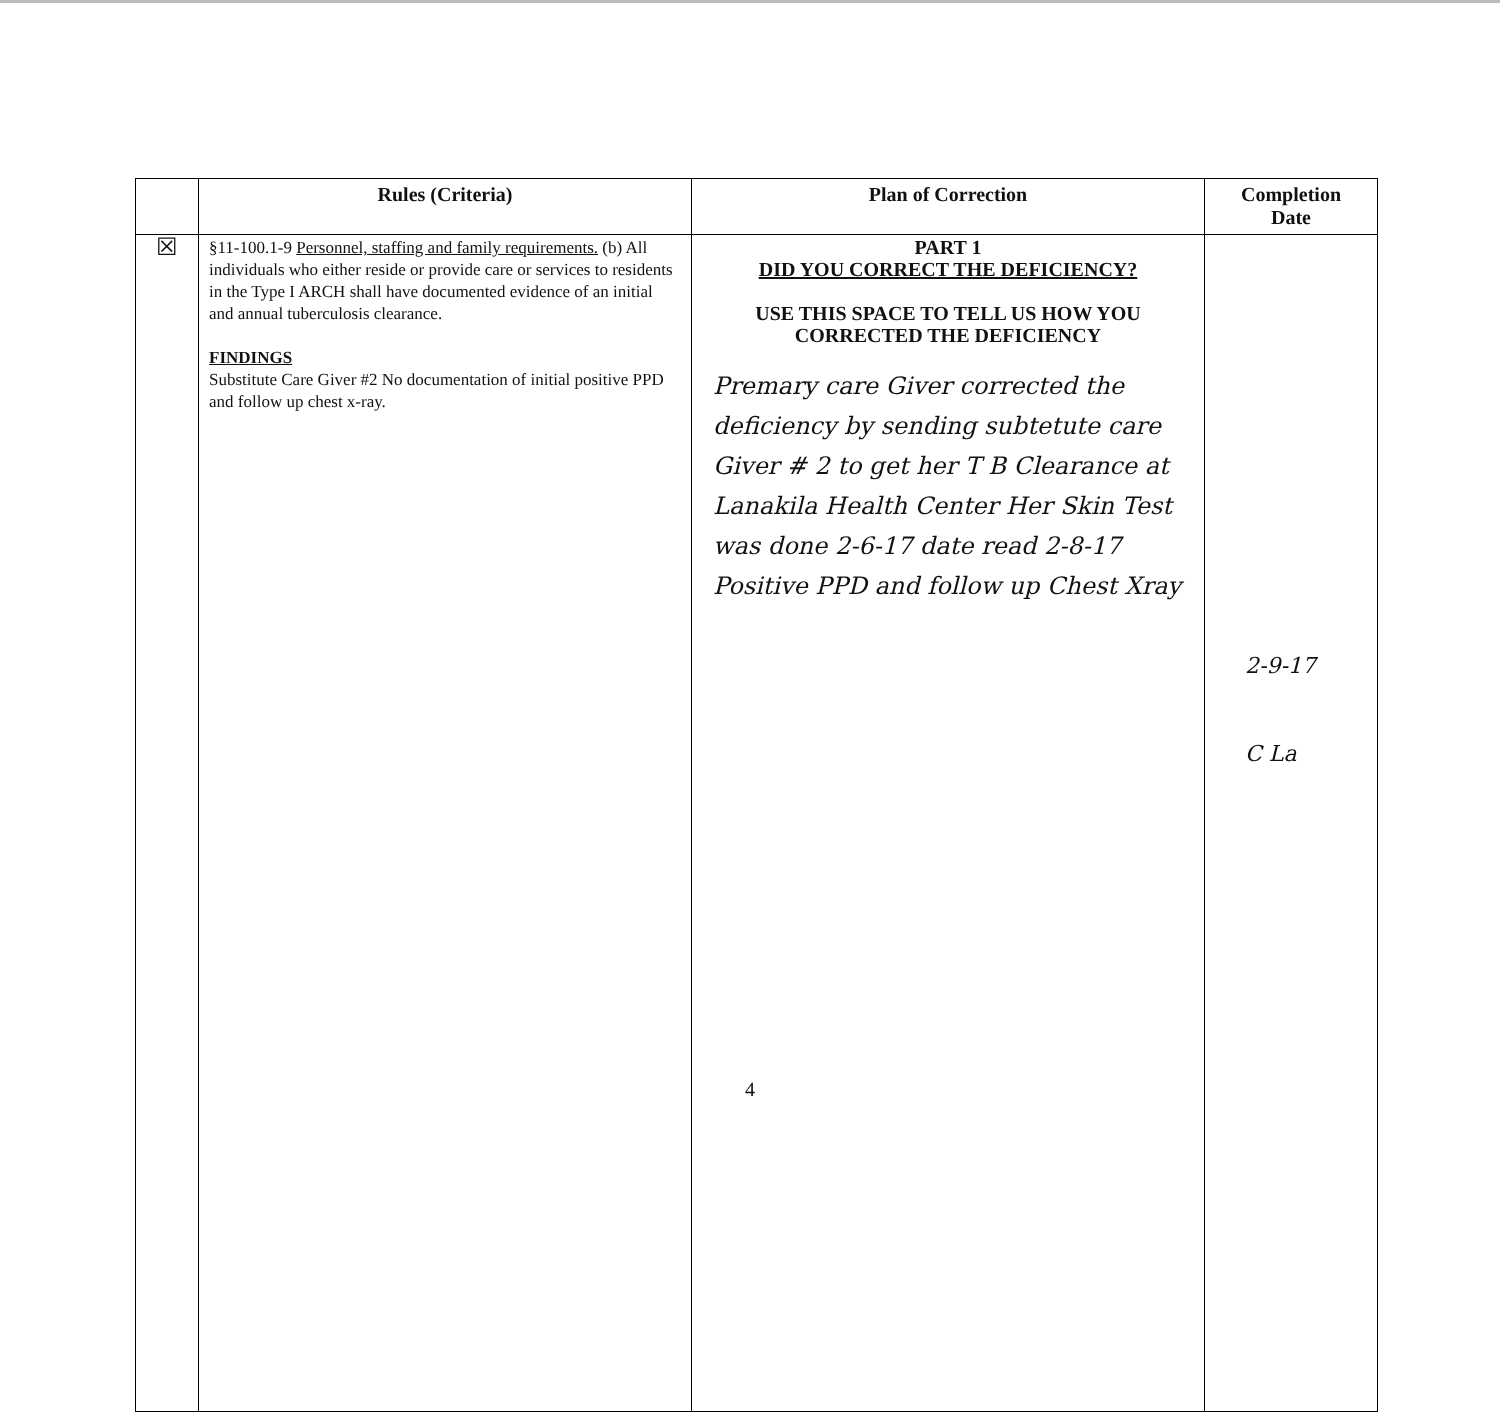| | Rules (Criteria) | Plan of Correction | Completion Date |
| --- | --- | --- | --- |
| ☒ | §11-100.1-9 Personnel, staffing and family requirements. (b) All individuals who either reside or provide care or services to residents in the Type I ARCH shall have documented evidence of an initial and annual tuberculosis clearance. FINDINGS Substitute Care Giver #2 No documentation of initial positive PPD and follow up chest x-ray. | PART 1 DID YOU CORRECT THE DEFICIENCY? USE THIS SPACE TO TELL US HOW YOU CORRECTED THE DEFICIENCY Premary care Giver corrected the deficiency by sending subtetute care Giver # 2 to get her T B Clearance at Lanakila Health Center Her Skin Test was done 2-6-17 date read 2-8-17 Positive PPD and follow up Chest Xray | 2-9-17 C La |
4